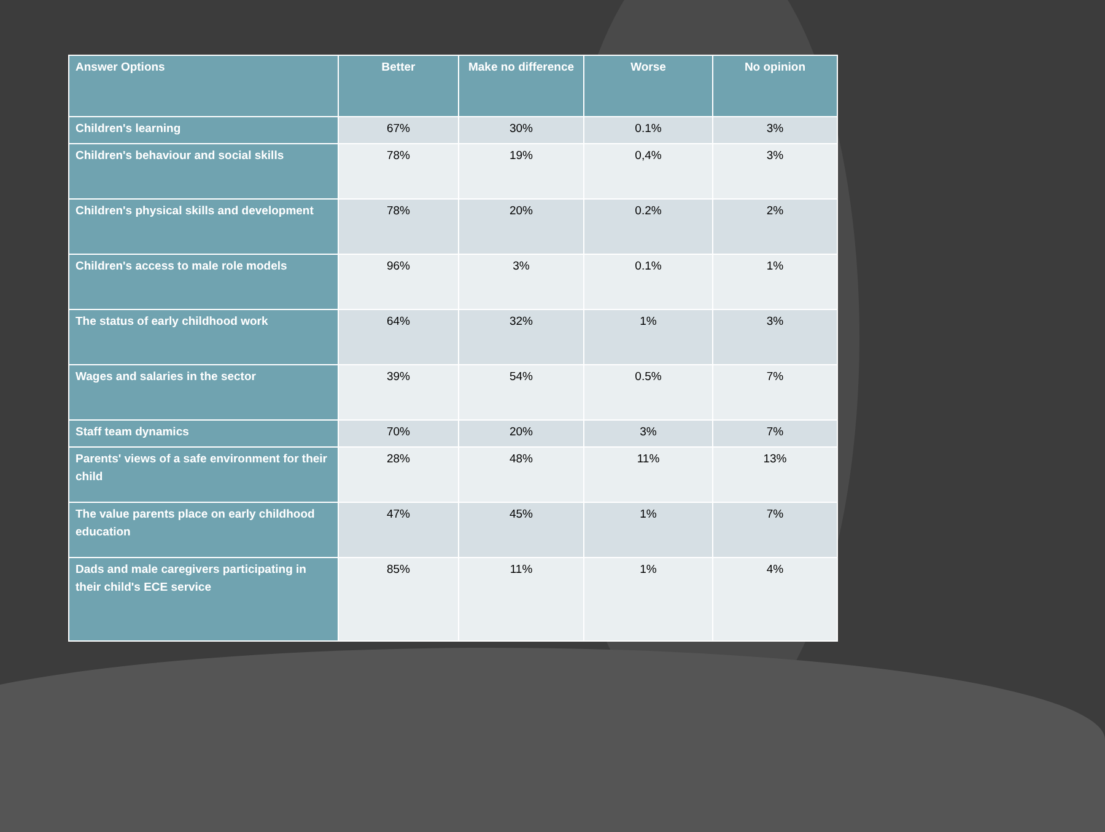| Answer Options | Better | Make no difference | Worse | No opinion |
| --- | --- | --- | --- | --- |
| Children's learning | 67% | 30% | 0.1% | 3% |
| Children's behaviour and social skills | 78% | 19% | 0,4% | 3% |
| Children's physical skills and development | 78% | 20% | 0.2% | 2% |
| Children's access to male role models | 96% | 3% | 0.1% | 1% |
| The status of early childhood work | 64% | 32% | 1% | 3% |
| Wages and salaries in the sector | 39% | 54% | 0.5% | 7% |
| Staff team dynamics | 70% | 20% | 3% | 7% |
| Parents' views of a safe environment for their child | 28% | 48% | 11% | 13% |
| The value parents place on early childhood education | 47% | 45% | 1% | 7% |
| Dads and male caregivers participating in their child's ECE service | 85% | 11% | 1% | 4% |